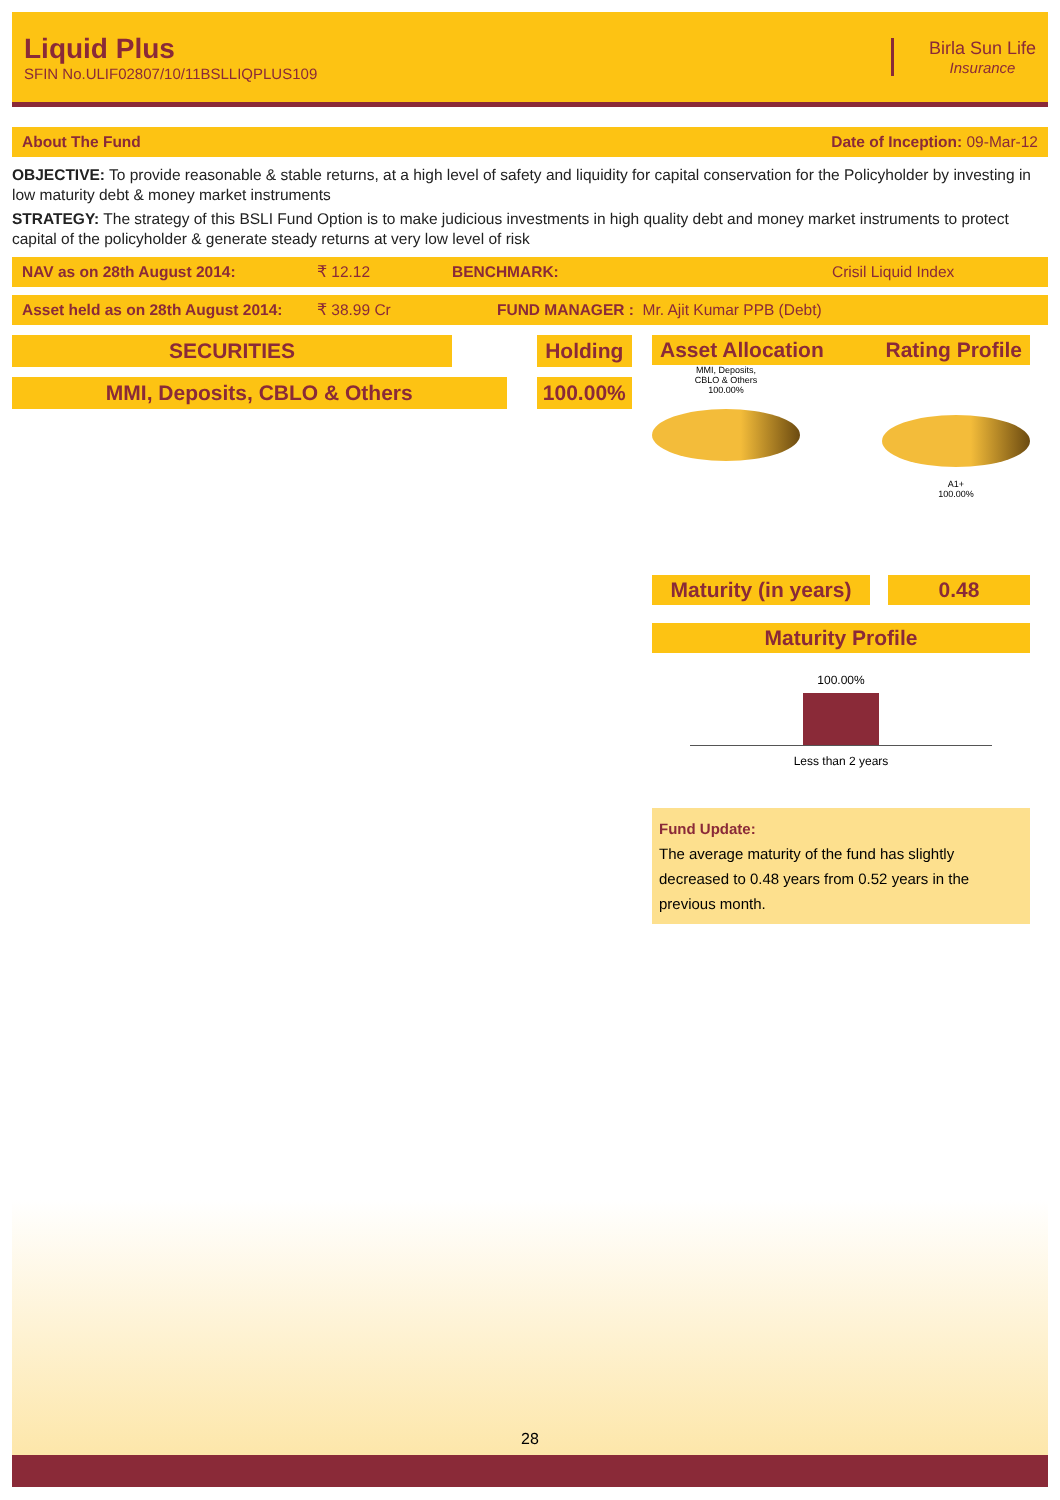Liquid Plus
SFIN No.ULIF02807/10/11BSLLIQPLUS109
Birla Sun Life
Insurance
About The Fund Date of Inception: 09-Mar-12
OBJECTIVE: To provide reasonable & stable returns, at a high level of safety and liquidity for capital conservation for the Policyholder by investing in low maturity debt & money market instruments
STRATEGY: The strategy of this BSLI Fund Option is to make judicious investments in high quality debt and money market instruments to protect capital of the policyholder & generate steady returns at very low level of risk
NAV as on 28th August 2014: ₹ 12.12 BENCHMARK: Crisil Liquid Index
Asset held as on 28th August 2014: ₹ 38.99 Cr FUND MANAGER : Mr. Ajit Kumar PPB (Debt)
| SECURITIES | | Holding |
| MMI, Deposits, CBLO & Others | | 100.00% |
Asset Allocation Rating Profile
MMI, Deposits,
CBLO & Others
100.00%
A1+
100.00%
Maturity (in years)
0.48
Maturity Profile
100.00%
Less than 2 years
Fund Update:
The average maturity of the fund has slightly decreased to 0.48 years from 0.52 years in the previous month.
28